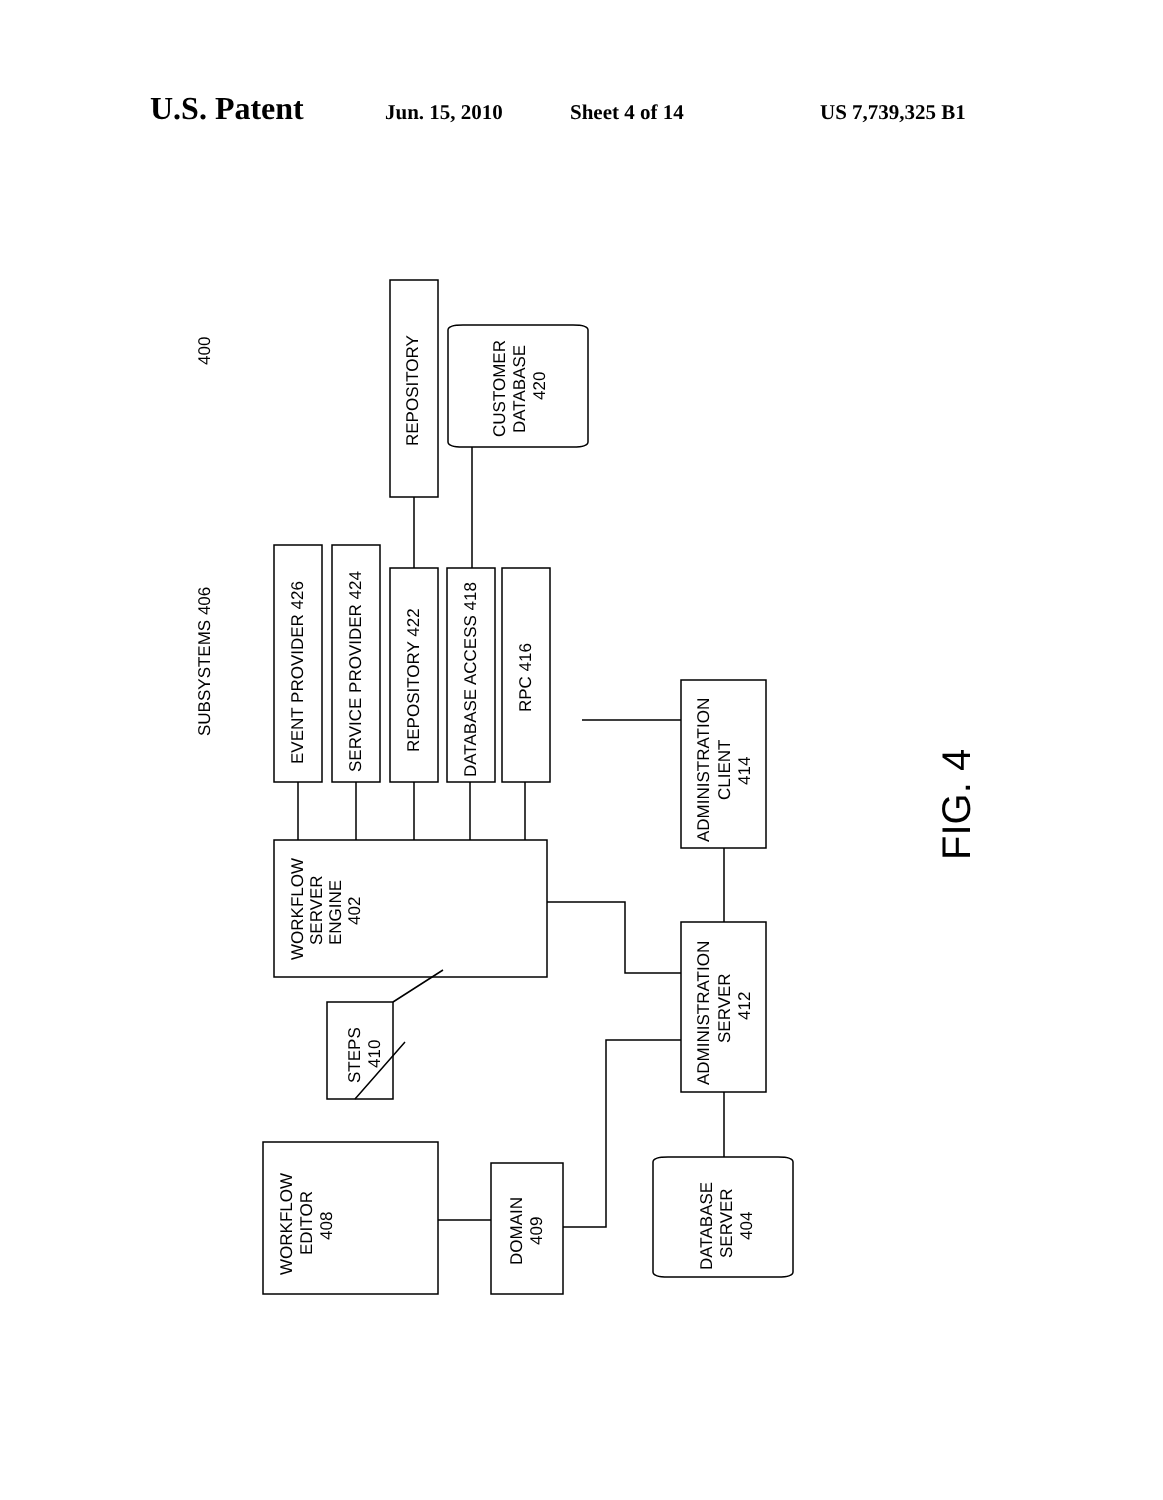U.S. Patent Jun. 15, 2010 Sheet 4 of 14 US 7,739,325 B1
REPOSITORY
EVENT PROVIDER 426
SERVICE PROVIDER 424
REPOSITORY 422
DATABASE ACCESS 418
RPC 416
SUBSYSTEMS 406
400
WORKFLOW
SERVER
ENGINE
402
STEPS
410
WORKFLOW
EDITOR
408
DOMAIN
409
ADMINISTRATION
CLIENT
414
ADMINISTRATION
SERVER
412
CUSTOMER
DATABASE
420
DATABASE
SERVER
404
FIG. 4